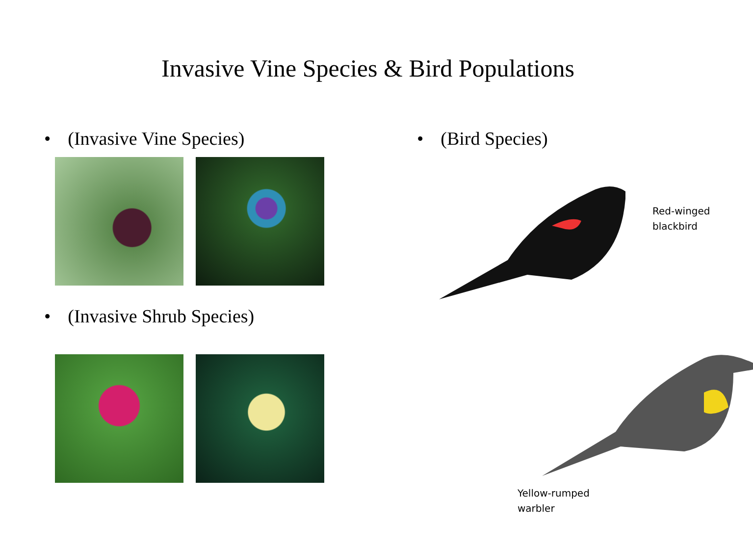Invasive Vine Species & Bird Populations
• (Invasive Vine Species)
• (Invasive Shrub Species)
• (Bird Species)
Red-winged
blackbird
Yellow-rumped
warbler